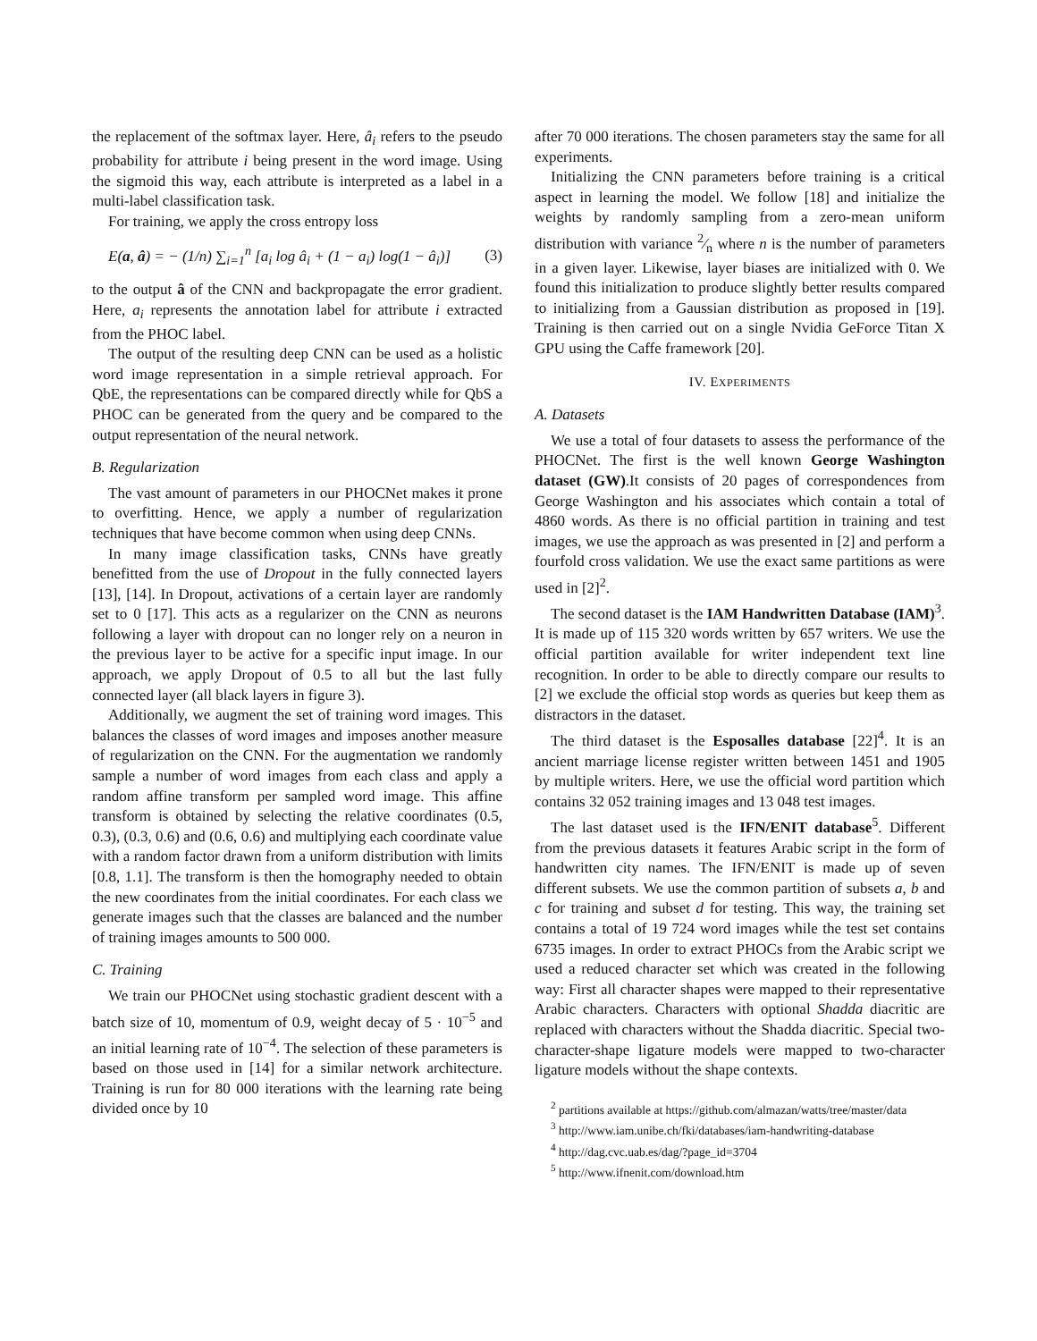the replacement of the softmax layer. Here, â<sub>i</sub> refers to the pseudo probability for attribute i being present in the word image. Using the sigmoid this way, each attribute is interpreted as a label in a multi-label classification task.
For training, we apply the cross entropy loss
E(a, â) = − (1/n) ∑<sub>i=1</sub><sup>n</sup> [a<sub>i</sub> log â<sub>i</sub> + (1 − a<sub>i</sub>) log(1 − â<sub>i</sub>)] (3)
to the output â of the CNN and backpropagate the error gradient. Here, a<sub>i</sub> represents the annotation label for attribute i extracted from the PHOC label.
The output of the resulting deep CNN can be used as a holistic word image representation in a simple retrieval approach. For QbE, the representations can be compared directly while for QbS a PHOC can be generated from the query and be compared to the output representation of the neural network.
B. Regularization
The vast amount of parameters in our PHOCNet makes it prone to overfitting. Hence, we apply a number of regularization techniques that have become common when using deep CNNs.
In many image classification tasks, CNNs have greatly benefitted from the use of Dropout in the fully connected layers [13], [14]. In Dropout, activations of a certain layer are randomly set to 0 [17]. This acts as a regularizer on the CNN as neurons following a layer with dropout can no longer rely on a neuron in the previous layer to be active for a specific input image. In our approach, we apply Dropout of 0.5 to all but the last fully connected layer (all black layers in figure 3).
Additionally, we augment the set of training word images. This balances the classes of word images and imposes another measure of regularization on the CNN. For the augmentation we randomly sample a number of word images from each class and apply a random affine transform per sampled word image. This affine transform is obtained by selecting the relative coordinates (0.5, 0.3), (0.3, 0.6) and (0.6, 0.6) and multiplying each coordinate value with a random factor drawn from a uniform distribution with limits [0.8, 1.1]. The transform is then the homography needed to obtain the new coordinates from the initial coordinates. For each class we generate images such that the classes are balanced and the number of training images amounts to 500 000.
C. Training
We train our PHOCNet using stochastic gradient descent with a batch size of 10, momentum of 0.9, weight decay of 5 · 10<sup>−5</sup> and an initial learning rate of 10<sup>−4</sup>. The selection of these parameters is based on those used in [14] for a similar network architecture. Training is run for 80 000 iterations with the learning rate being divided once by 10
after 70 000 iterations. The chosen parameters stay the same for all experiments.
Initializing the CNN parameters before training is a critical aspect in learning the model. We follow [18] and initialize the weights by randomly sampling from a zero-mean uniform distribution with variance 2⁄n where n is the number of parameters in a given layer. Likewise, layer biases are initialized with 0. We found this initialization to produce slightly better results compared to initializing from a Gaussian distribution as proposed in [19]. Training is then carried out on a single Nvidia GeForce Titan X GPU using the Caffe framework [20].
IV. EXPERIMENTS
A. Datasets
We use a total of four datasets to assess the performance of the PHOCNet. The first is the well known George Washington dataset (GW).It consists of 20 pages of correspondences from George Washington and his associates which contain a total of 4860 words. As there is no official partition in training and test images, we use the approach as was presented in [2] and perform a fourfold cross validation. We use the exact same partitions as were used in [2]<sup>2</sup>.
The second dataset is the IAM Handwritten Database (IAM)<sup>3</sup>. It is made up of 115 320 words written by 657 writers. We use the official partition available for writer independent text line recognition. In order to be able to directly compare our results to [2] we exclude the official stop words as queries but keep them as distractors in the dataset.
The third dataset is the Esposalles database [22]<sup>4</sup>. It is an ancient marriage license register written between 1451 and 1905 by multiple writers. Here, we use the official word partition which contains 32 052 training images and 13 048 test images.
The last dataset used is the IFN/ENIT database<sup>5</sup>. Different from the previous datasets it features Arabic script in the form of handwritten city names. The IFN/ENIT is made up of seven different subsets. We use the common partition of subsets a, b and c for training and subset d for testing. This way, the training set contains a total of 19 724 word images while the test set contains 6735 images. In order to extract PHOCs from the Arabic script we used a reduced character set which was created in the following way: First all character shapes were mapped to their representative Arabic characters. Characters with optional Shadda diacritic are replaced with characters without the Shadda diacritic. Special two-character-shape ligature models were mapped to two-character ligature models without the shape contexts.
<sup>2</sup> partitions available at https://github.com/almazan/watts/tree/master/data
<sup>3</sup> http://www.iam.unibe.ch/fki/databases/iam-handwriting-database
<sup>4</sup> http://dag.cvc.uab.es/dag/?page_id=3704
<sup>5</sup> http://www.ifnenit.com/download.htm